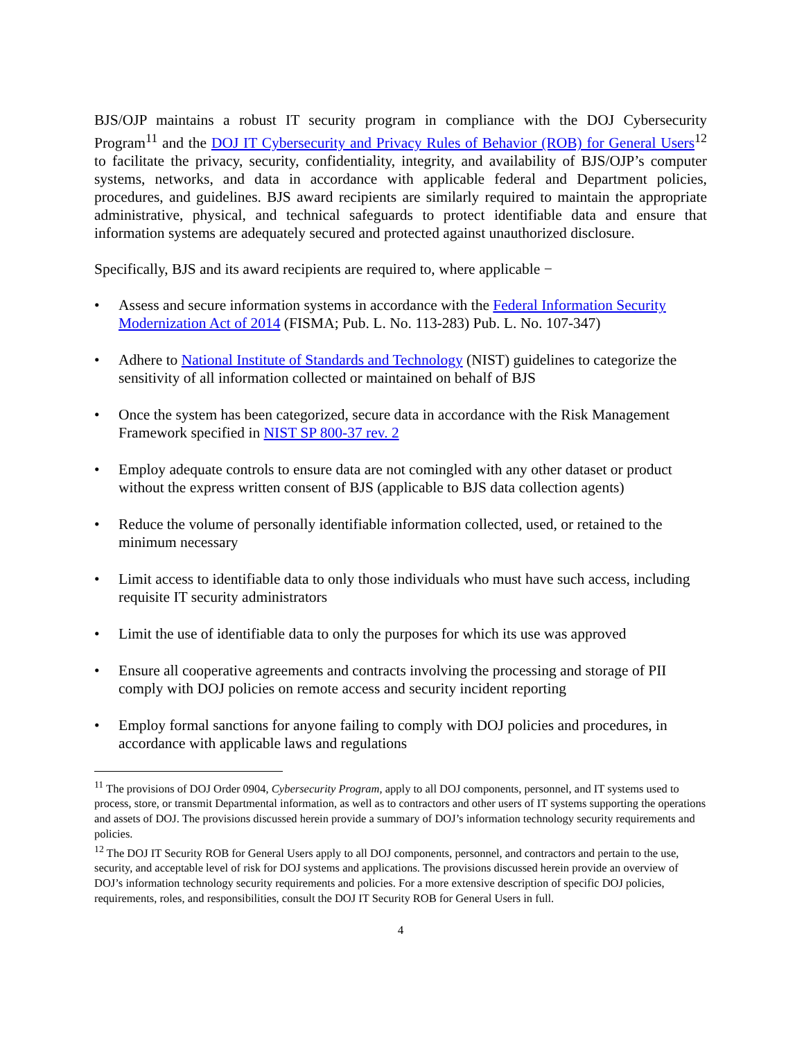BJS/OJP maintains a robust IT security program in compliance with the DOJ Cybersecurity Program<sup>11</sup> and the DOJ IT Cybersecurity and Privacy Rules of Behavior (ROB) for General Users<sup>12</sup> to facilitate the privacy, security, confidentiality, integrity, and availability of BJS/OJP’s computer systems, networks, and data in accordance with applicable federal and Department policies, procedures, and guidelines. BJS award recipients are similarly required to maintain the appropriate administrative, physical, and technical safeguards to protect identifiable data and ensure that information systems are adequately secured and protected against unauthorized disclosure.
Specifically, BJS and its award recipients are required to, where applicable −
• Assess and secure information systems in accordance with the Federal Information Security Modernization Act of 2014 (FISMA; Pub. L. No. 113-283) Pub. L. No. 107-347)
• Adhere to National Institute of Standards and Technology (NIST) guidelines to categorize the sensitivity of all information collected or maintained on behalf of BJS
• Once the system has been categorized, secure data in accordance with the Risk Management Framework specified in NIST SP 800-37 rev. 2
• Employ adequate controls to ensure data are not comingled with any other dataset or product without the express written consent of BJS (applicable to BJS data collection agents)
• Reduce the volume of personally identifiable information collected, used, or retained to the minimum necessary
• Limit access to identifiable data to only those individuals who must have such access, including requisite IT security administrators
• Limit the use of identifiable data to only the purposes for which its use was approved
• Ensure all cooperative agreements and contracts involving the processing and storage of PII comply with DOJ policies on remote access and security incident reporting
• Employ formal sanctions for anyone failing to comply with DOJ policies and procedures, in accordance with applicable laws and regulations
<sup>11</sup> The provisions of DOJ Order 0904, Cybersecurity Program, apply to all DOJ components, personnel, and IT systems used to process, store, or transmit Departmental information, as well as to contractors and other users of IT systems supporting the operations and assets of DOJ. The provisions discussed herein provide a summary of DOJ’s information technology security requirements and policies.
<sup>12</sup> The DOJ IT Security ROB for General Users apply to all DOJ components, personnel, and contractors and pertain to the use, security, and acceptable level of risk for DOJ systems and applications. The provisions discussed herein provide an overview of DOJ’s information technology security requirements and policies. For a more extensive description of specific DOJ policies, requirements, roles, and responsibilities, consult the DOJ IT Security ROB for General Users in full.
4